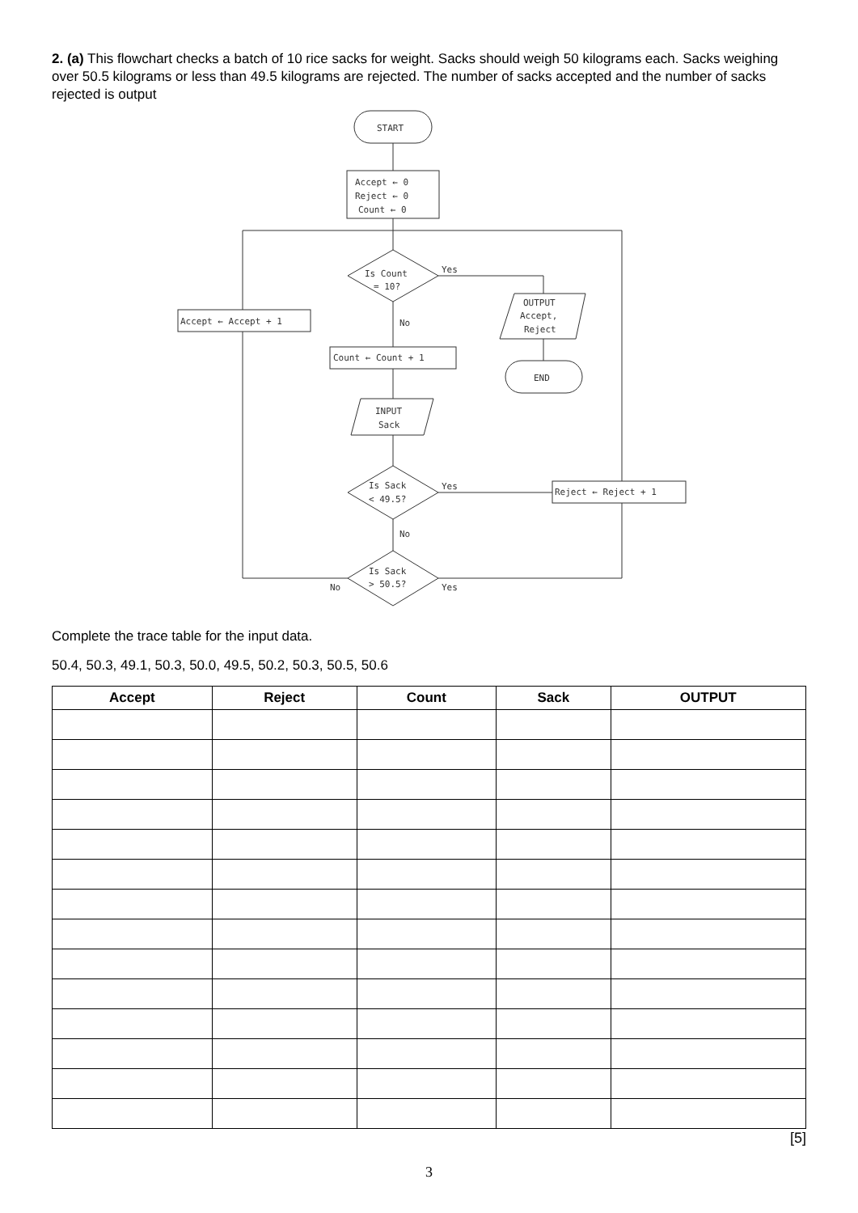2. (a) This flowchart checks a batch of 10 rice sacks for weight. Sacks should weigh 50 kilograms each. Sacks weighing over 50.5 kilograms or less than 49.5 kilograms are rejected. The number of sacks accepted and the number of sacks rejected is output
START
Accept ← 0
Reject ← 0
Count ← 0
Is Count
= 10?
Yes
No
OUTPUT
Accept,
Reject
END
Accept ← Accept + 1
Count ← Count + 1
INPUT
Sack
Is Sack
< 49.5?
Yes
Reject ← Reject + 1
No
Is Sack
> 50.5?
No
Yes
Complete the trace table for the input data.
50.4, 50.3, 49.1, 50.3, 50.0, 49.5, 50.2, 50.3, 50.5, 50.6
| Accept | Reject | Count | Sack | OUTPUT |
| --- | --- | --- | --- | --- |
[5]
3